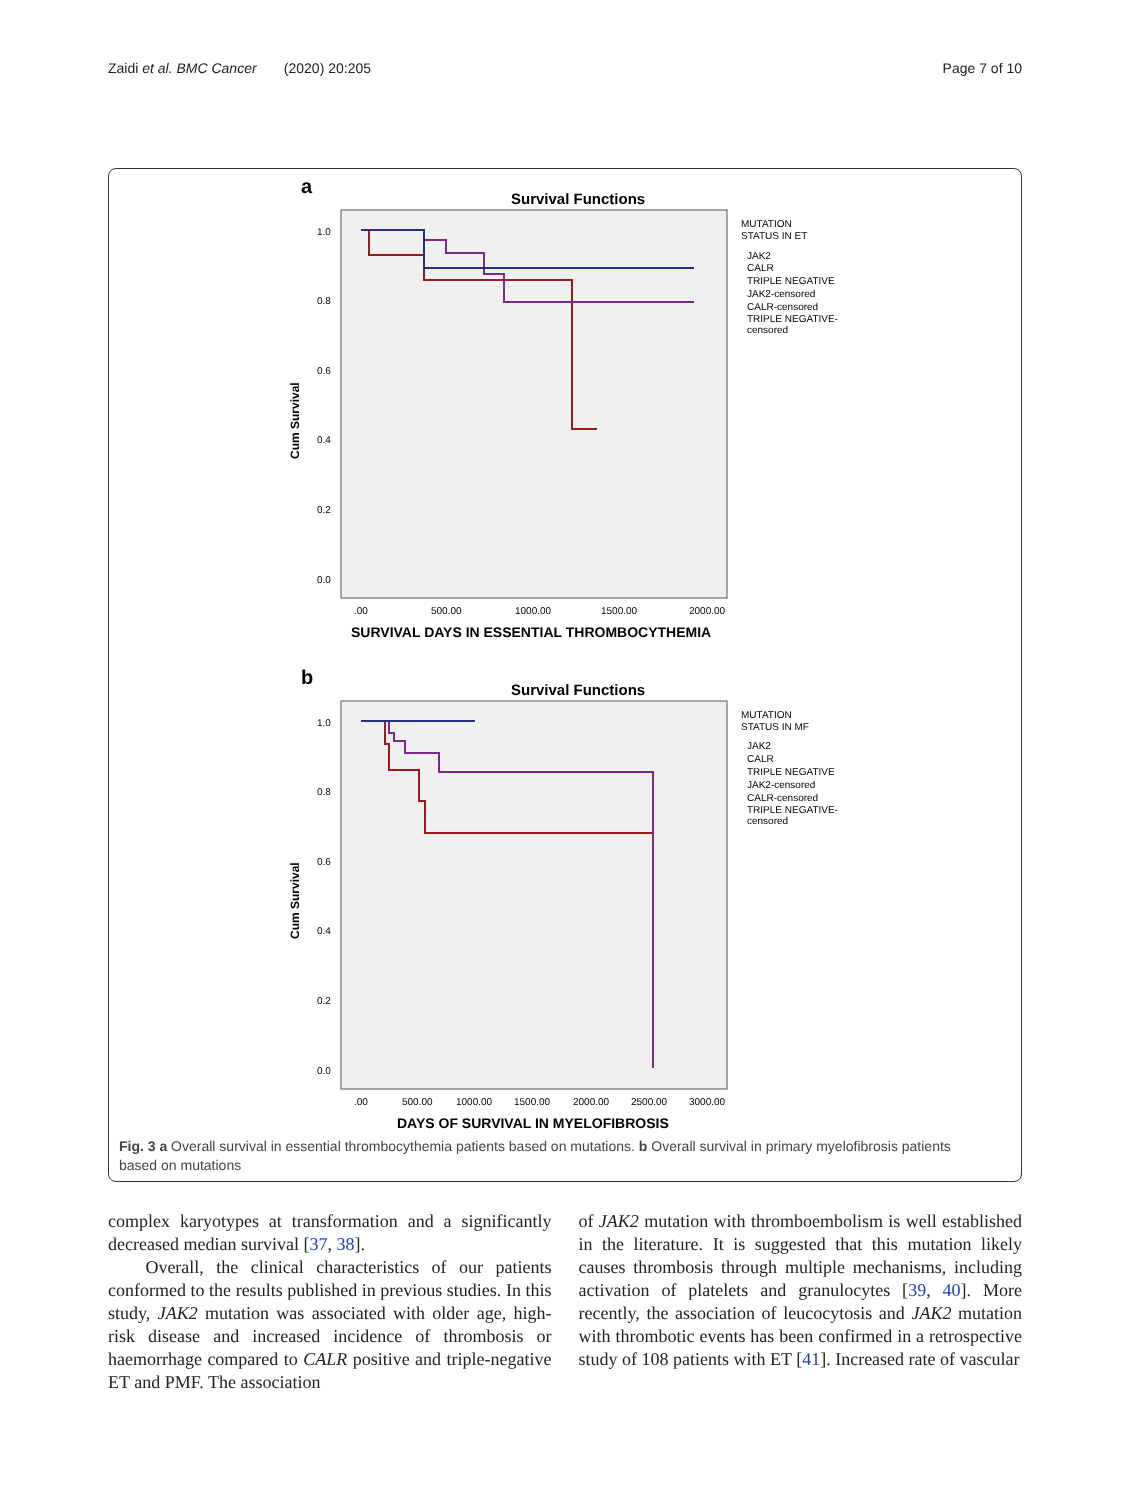Zaidi et al. BMC Cancer (2020) 20:205 Page 7 of 10
a
Survival Functions
Cum Survival
1.0
0.8
0.6
0.4
0.2
0.0
.00
500.00
1000.00
1500.00
2000.00
SURVIVAL DAYS IN ESSENTIAL THROMBOCYTHEMIA
MUTATION
STATUS IN ET
JAK2
CALR
TRIPLE NEGATIVE
JAK2-censored
CALR-censored
TRIPLE NEGATIVE-
censored
b
Survival Functions
Cum Survival
1.0
0.8
0.6
0.4
0.2
0.0
.00
500.00
1000.00
1500.00
2000.00
2500.00
3000.00
DAYS OF SURVIVAL IN MYELOFIBROSIS
MUTATION
STATUS IN MF
JAK2
CALR
TRIPLE NEGATIVE
JAK2-censored
CALR-censored
TRIPLE NEGATIVE-
censored
Fig. 3 a Overall survival in essential thrombocythemia patients based on mutations. b Overall survival in primary myelofibrosis patients based on mutations
complex karyotypes at transformation and a significantly decreased median survival [37, 38].
Overall, the clinical characteristics of our patients conformed to the results published in previous studies. In this study, JAK2 mutation was associated with older age, high-risk disease and increased incidence of thrombosis or haemorrhage compared to CALR positive and triple-negative ET and PMF. The association
of JAK2 mutation with thromboembolism is well established in the literature. It is suggested that this mutation likely causes thrombosis through multiple mechanisms, including activation of platelets and granulocytes [39, 40]. More recently, the association of leucocytosis and JAK2 mutation with thrombotic events has been confirmed in a retrospective study of 108 patients with ET [41]. Increased rate of vascular